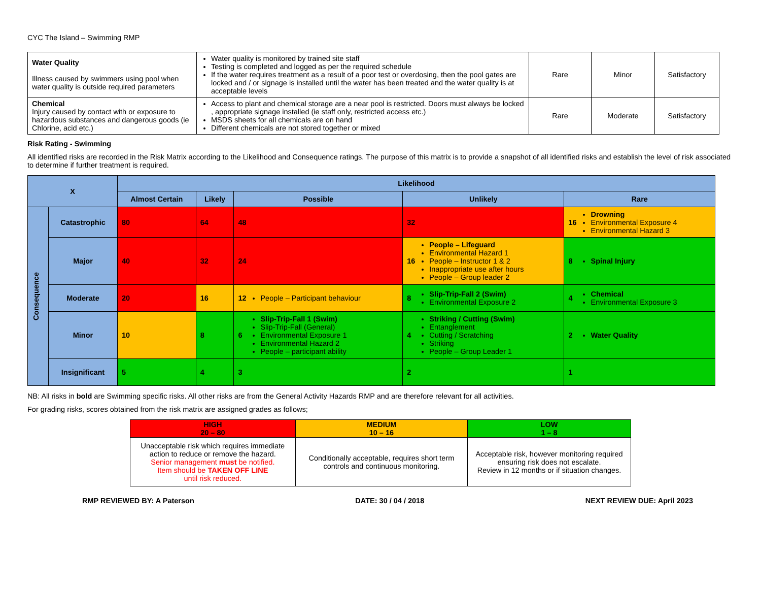CYC The Island – Swimming RMP
| Water Quality Illness caused by swimmers using pool when water quality is outside required parameters | Water quality is monitored by trained site staff Testing is completed and logged as per the required schedule If the water requires treatment as a result of a poor test or overdosing, then the pool gates are locked and / or signage is installed until the water has been treated and the water quality is at acceptable levels | Rare | Minor | Satisfactory |
| Chemical Injury caused by contact with or exposure to hazardous substances and dangerous goods (ie Chlorine, acid etc.) | Access to plant and chemical storage are a near pool is restricted. Doors must always be locked , appropriate signage installed (ie staff only, restricted access etc.) MSDS sheets for all chemicals are on hand Different chemicals are not stored together or mixed | Rare | Moderate | Satisfactory |
Risk Rating - Swimming
All identified risks are recorded in the Risk Matrix according to the Likelihood and Consequence ratings. The purpose of this matrix is to provide a snapshot of all identified risks and establish the level of risk associated to determine if further treatment is required.
| X | | Likelihood | | | | |
| --- | --- | --- | --- | --- | --- | --- |
| | | Almost Certain | Likely | Possible | Unlikely | Rare |
| Consequence | Catastrophic | 80 | 64 | 48 | 32 | 16 Drowning Environmental Exposure 4 Environmental Hazard 3 |
| | Major | 40 | 32 | 24 | 16 People – Lifeguard Environmental Hazard 1 People – Instructor 1 & 2 Inappropriate use after hours People – Group leader 2 | 8 Spinal Injury |
| | Moderate | 20 | 16 | 12 People – Participant behaviour | 8 Slip-Trip-Fall 2 (Swim) Environmental Exposure 2 | 4 Chemical Environmental Exposure 3 |
| | Minor | 10 | 8 | 6 Slip-Trip-Fall 1 (Swim) Slip-Trip-Fall (General) Environmental Exposure 1 Environmental Hazard 2 People – participant ability | 4 Striking / Cutting (Swim) Entanglement Cutting / Scratching Striking People – Group Leader 1 | 2 Water Quality |
| | Insignificant | 5 | 4 | 3 | 2 | 1 |
NB: All risks in bold are Swimming specific risks. All other risks are from the General Activity Hazards RMP and are therefore relevant for all activities.
For grading risks, scores obtained from the risk matrix are assigned grades as follows;
| HIGH 20 – 80 | MEDIUM 10 – 16 | LOW 1 – 8 |
| Unacceptable risk which requires immediate action to reduce or remove the hazard. Senior management must be notified. Item should be TAKEN OFF LINE until risk reduced. | Conditionally acceptable, requires short term controls and continuous monitoring. | Acceptable risk, however monitoring required ensuring risk does not escalate. Review in 12 months or if situation changes. |
RMP REVIEWED BY: A Paterson DATE: 30 / 04 / 2018 NEXT REVIEW DUE: April 2023